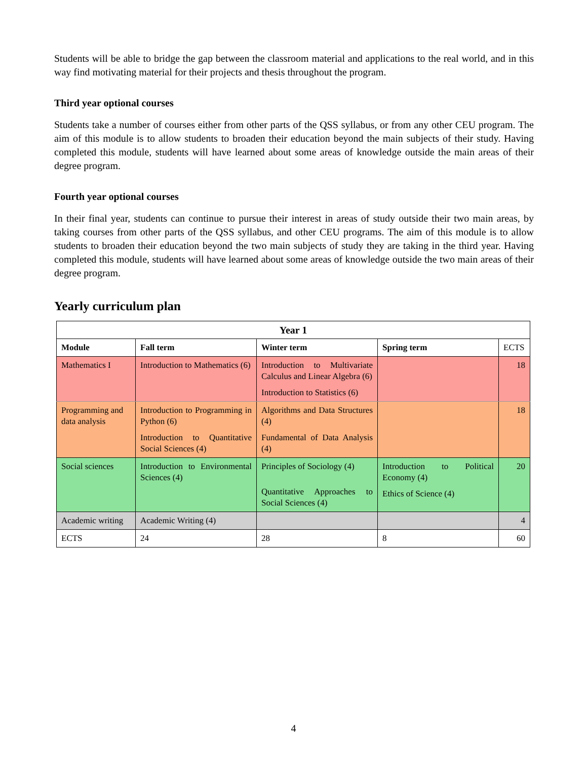Students will be able to bridge the gap between the classroom material and applications to the real world, and in this way find motivating material for their projects and thesis throughout the program.
Third year optional courses
Students take a number of courses either from other parts of the QSS syllabus, or from any other CEU program. The aim of this module is to allow students to broaden their education beyond the main subjects of their study. Having completed this module, students will have learned about some areas of knowledge outside the main areas of their degree program.
Fourth year optional courses
In their final year, students can continue to pursue their interest in areas of study outside their two main areas, by taking courses from other parts of the QSS syllabus, and other CEU programs. The aim of this module is to allow students to broaden their education beyond the two main subjects of study they are taking in the third year. Having completed this module, students will have learned about some areas of knowledge outside the two main areas of their degree program.
Yearly curriculum plan
| Year 1 | | | | |
| --- | --- | --- | --- | --- |
| Module | Fall term | Winter term | Spring term | ECTS |
| Mathematics I | Introduction to Mathematics (6) | Introduction to Multivariate Calculus and Linear Algebra (6) Introduction to Statistics (6) | | 18 |
| Programming and data analysis | Introduction to Programming in Python (6) Introduction to Quantitative Social Sciences (4) | Algorithms and Data Structures (4) Fundamental of Data Analysis (4) | | 18 |
| Social sciences | Introduction to Environmental Sciences (4) | Principles of Sociology (4) Quantitative Approaches to Social Sciences (4) | Introduction to Political Economy (4) Ethics of Science (4) | 20 |
| Academic writing | Academic Writing (4) | | | 4 |
| ECTS | 24 | 28 | 8 | 60 |
4